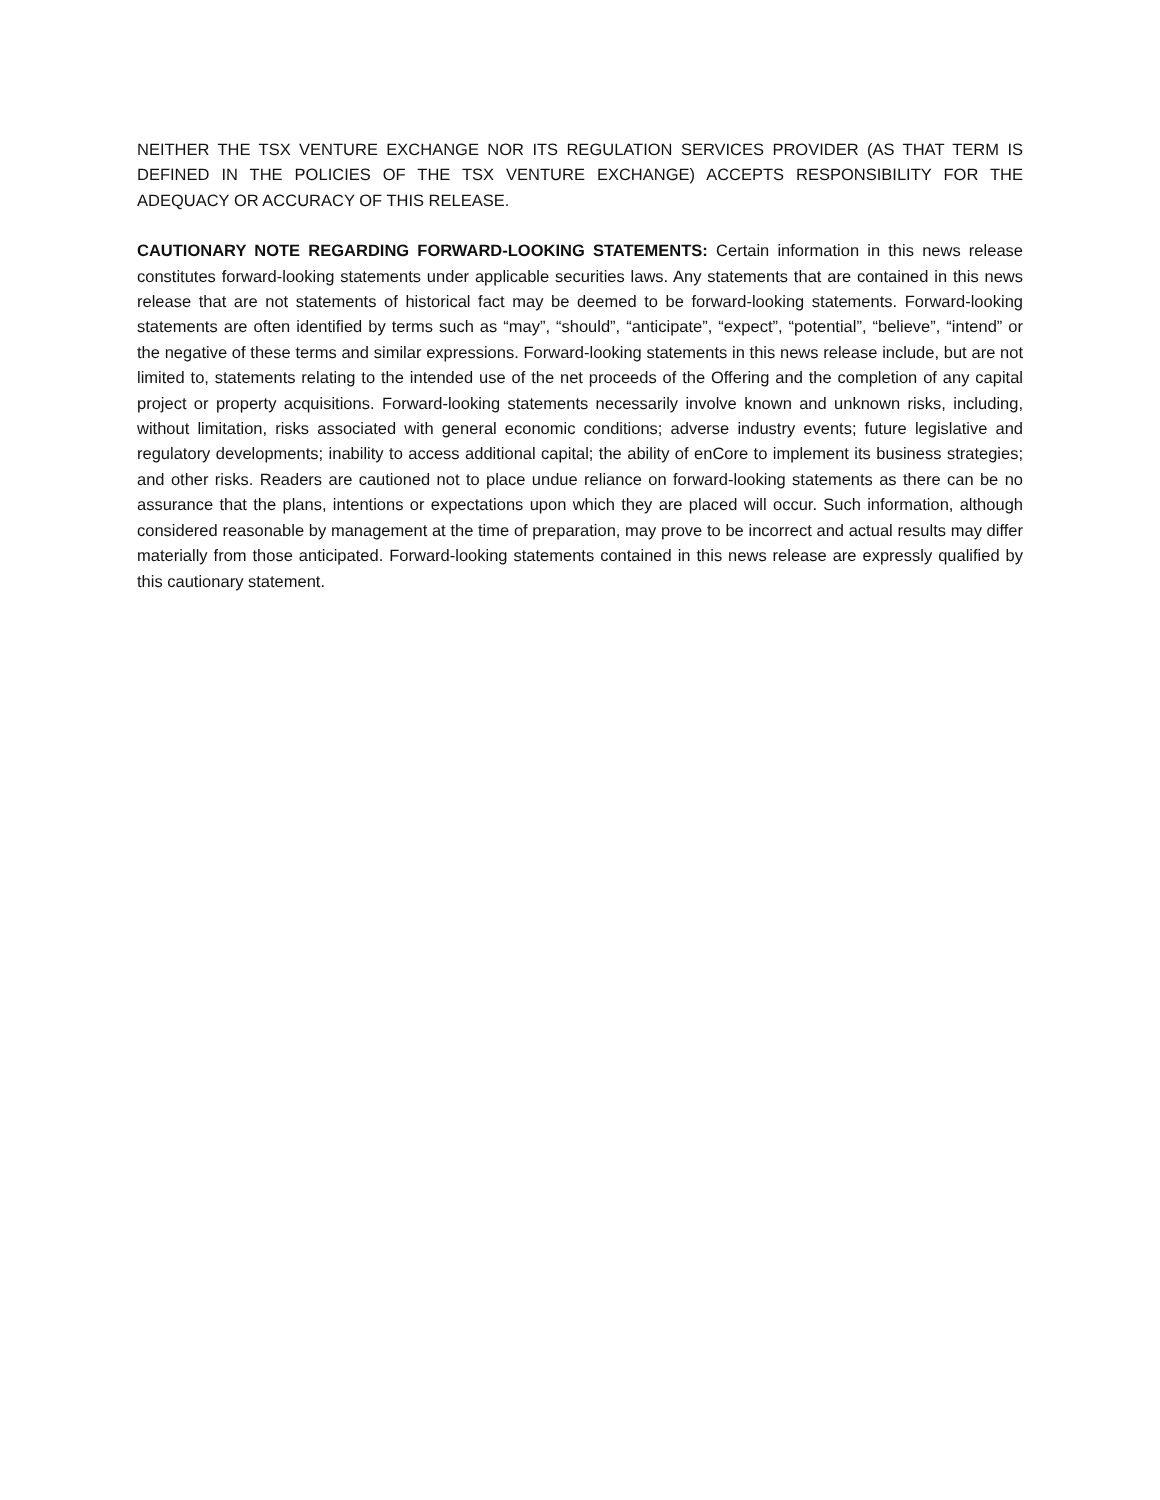NEITHER THE TSX VENTURE EXCHANGE NOR ITS REGULATION SERVICES PROVIDER (AS THAT TERM IS DEFINED IN THE POLICIES OF THE TSX VENTURE EXCHANGE) ACCEPTS RESPONSIBILITY FOR THE ADEQUACY OR ACCURACY OF THIS RELEASE.
CAUTIONARY NOTE REGARDING FORWARD-LOOKING STATEMENTS: Certain information in this news release constitutes forward-looking statements under applicable securities laws. Any statements that are contained in this news release that are not statements of historical fact may be deemed to be forward-looking statements. Forward-looking statements are often identified by terms such as “may”, “should”, “anticipate”, “expect”, “potential”, “believe”, “intend” or the negative of these terms and similar expressions. Forward-looking statements in this news release include, but are not limited to, statements relating to the intended use of the net proceeds of the Offering and the completion of any capital project or property acquisitions. Forward-looking statements necessarily involve known and unknown risks, including, without limitation, risks associated with general economic conditions; adverse industry events; future legislative and regulatory developments; inability to access additional capital; the ability of enCore to implement its business strategies; and other risks. Readers are cautioned not to place undue reliance on forward-looking statements as there can be no assurance that the plans, intentions or expectations upon which they are placed will occur. Such information, although considered reasonable by management at the time of preparation, may prove to be incorrect and actual results may differ materially from those anticipated. Forward-looking statements contained in this news release are expressly qualified by this cautionary statement.